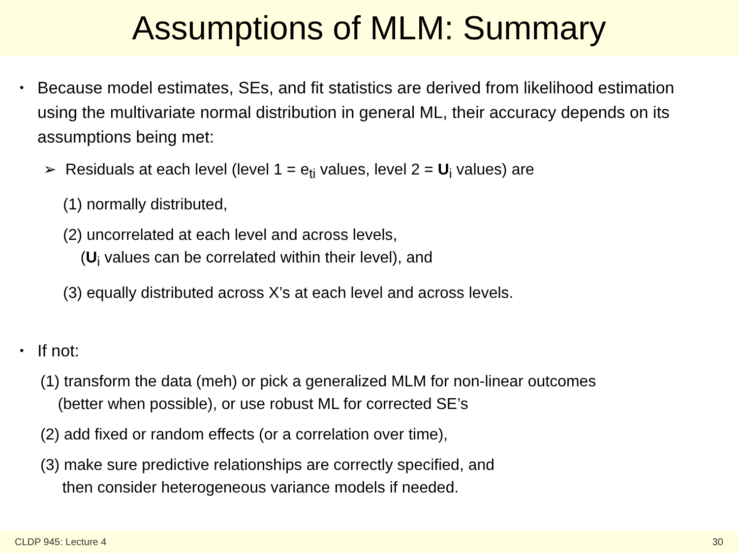Assumptions of MLM: Summary
• Because model estimates, SEs, and fit statistics are derived from likelihood estimation using the multivariate normal distribution in general ML, their accuracy depends on its assumptions being met:
➢ Residuals at each level (level 1 = e<sub>ti</sub> values, level 2 = U<sub>i</sub> values) are
(1) normally distributed,
(2) uncorrelated at each level and across levels,
(U<sub>i</sub> values can be correlated within their level), and
(3) equally distributed across X’s at each level and across levels.
• If not:
(1) transform the data (meh) or pick a generalized MLM for non-linear outcomes
(better when possible), or use robust ML for corrected SE’s
(2) add fixed or random effects (or a correlation over time),
(3) make sure predictive relationships are correctly specified, and
then consider heterogeneous variance models if needed.
CLDP 945: Lecture 4 30